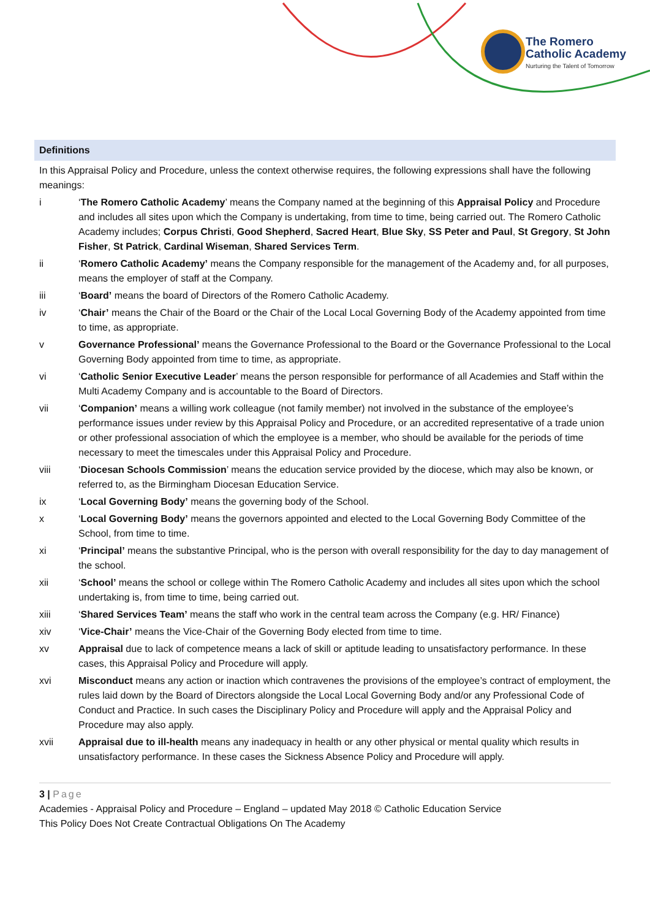The Romero
Catholic Academy
Nurturing the Talent of Tomorrow
Definitions
In this Appraisal Policy and Procedure, unless the context otherwise requires, the following expressions shall have the following meanings:
i ‘The Romero Catholic Academy’ means the Company named at the beginning of this Appraisal Policy and Procedure and includes all sites upon which the Company is undertaking, from time to time, being carried out. The Romero Catholic Academy includes; Corpus Christi, Good Shepherd, Sacred Heart, Blue Sky, SS Peter and Paul, St Gregory, St John Fisher, St Patrick, Cardinal Wiseman, Shared Services Term.
ii ‘Romero Catholic Academy’ means the Company responsible for the management of the Academy and, for all purposes, means the employer of staff at the Company.
iii ‘Board’ means the board of Directors of the Romero Catholic Academy.
iv ‘Chair’ means the Chair of the Board or the Chair of the Local Local Governing Body of the Academy appointed from time to time, as appropriate.
v Governance Professional’ means the Governance Professional to the Board or the Governance Professional to the Local Governing Body appointed from time to time, as appropriate.
vi ‘Catholic Senior Executive Leader’ means the person responsible for performance of all Academies and Staff within the Multi Academy Company and is accountable to the Board of Directors.
vii ‘Companion’ means a willing work colleague (not family member) not involved in the substance of the employee’s performance issues under review by this Appraisal Policy and Procedure, or an accredited representative of a trade union or other professional association of which the employee is a member, who should be available for the periods of time necessary to meet the timescales under this Appraisal Policy and Procedure.
viii ‘Diocesan Schools Commission’ means the education service provided by the diocese, which may also be known, or referred to, as the Birmingham Diocesan Education Service.
ix ‘Local Governing Body’ means the governing body of the School.
x ‘Local Governing Body’ means the governors appointed and elected to the Local Governing Body Committee of the School, from time to time.
xi ‘Principal’ means the substantive Principal, who is the person with overall responsibility for the day to day management of the school.
xii ‘School’ means the school or college within The Romero Catholic Academy and includes all sites upon which the school undertaking is, from time to time, being carried out.
xiii ‘Shared Services Team’ means the staff who work in the central team across the Company (e.g. HR/ Finance)
xiv ‘Vice-Chair’ means the Vice-Chair of the Governing Body elected from time to time.
xv Appraisal due to lack of competence means a lack of skill or aptitude leading to unsatisfactory performance. In these cases, this Appraisal Policy and Procedure will apply.
xvi Misconduct means any action or inaction which contravenes the provisions of the employee’s contract of employment, the rules laid down by the Board of Directors alongside the Local Local Governing Body and/or any Professional Code of Conduct and Practice. In such cases the Disciplinary Policy and Procedure will apply and the Appraisal Policy and Procedure may also apply.
xvii Appraisal due to ill-health means any inadequacy in health or any other physical or mental quality which results in unsatisfactory performance. In these cases the Sickness Absence Policy and Procedure will apply.
3 | Page
Academies - Appraisal Policy and Procedure – England – updated May 2018 © Catholic Education Service
This Policy Does Not Create Contractual Obligations On The Academy